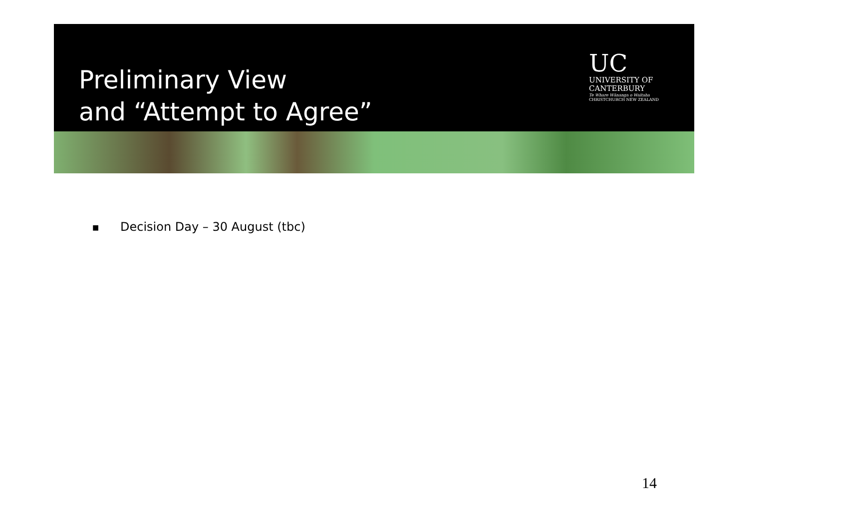Preliminary View
and “Attempt to Agree”
UC
UNIVERSITY OF
CANTERBURY
Te Whare Wānanga o Waitaha
CHRISTCHURCH NEW ZEALAND
■ Decision Day – 30 August (tbc)
14